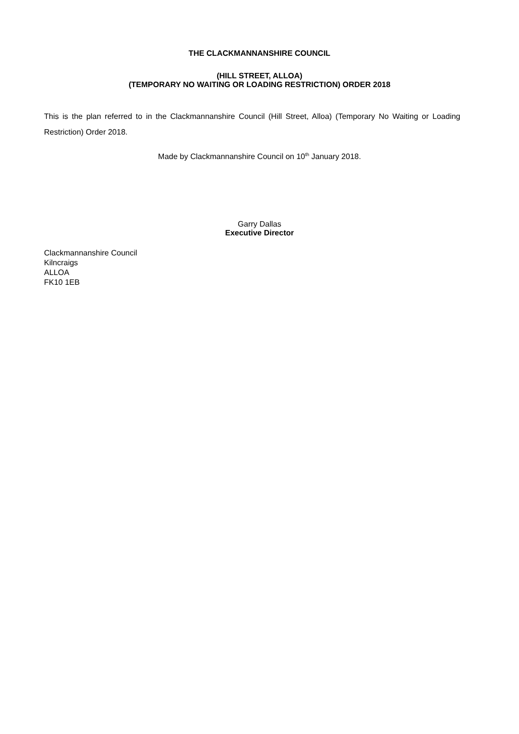THE CLACKMANNANSHIRE COUNCIL
(HILL STREET, ALLOA)
(TEMPORARY NO WAITING OR LOADING RESTRICTION) ORDER 2018
This is the plan referred to in the Clackmannanshire Council (Hill Street, Alloa) (Temporary No Waiting or Loading Restriction) Order 2018.
Made by Clackmannanshire Council on 10<sup>th</sup> January 2018.
Garry Dallas
Executive Director
Clackmannanshire Council
Kilncraigs
ALLOA
FK10 1EB